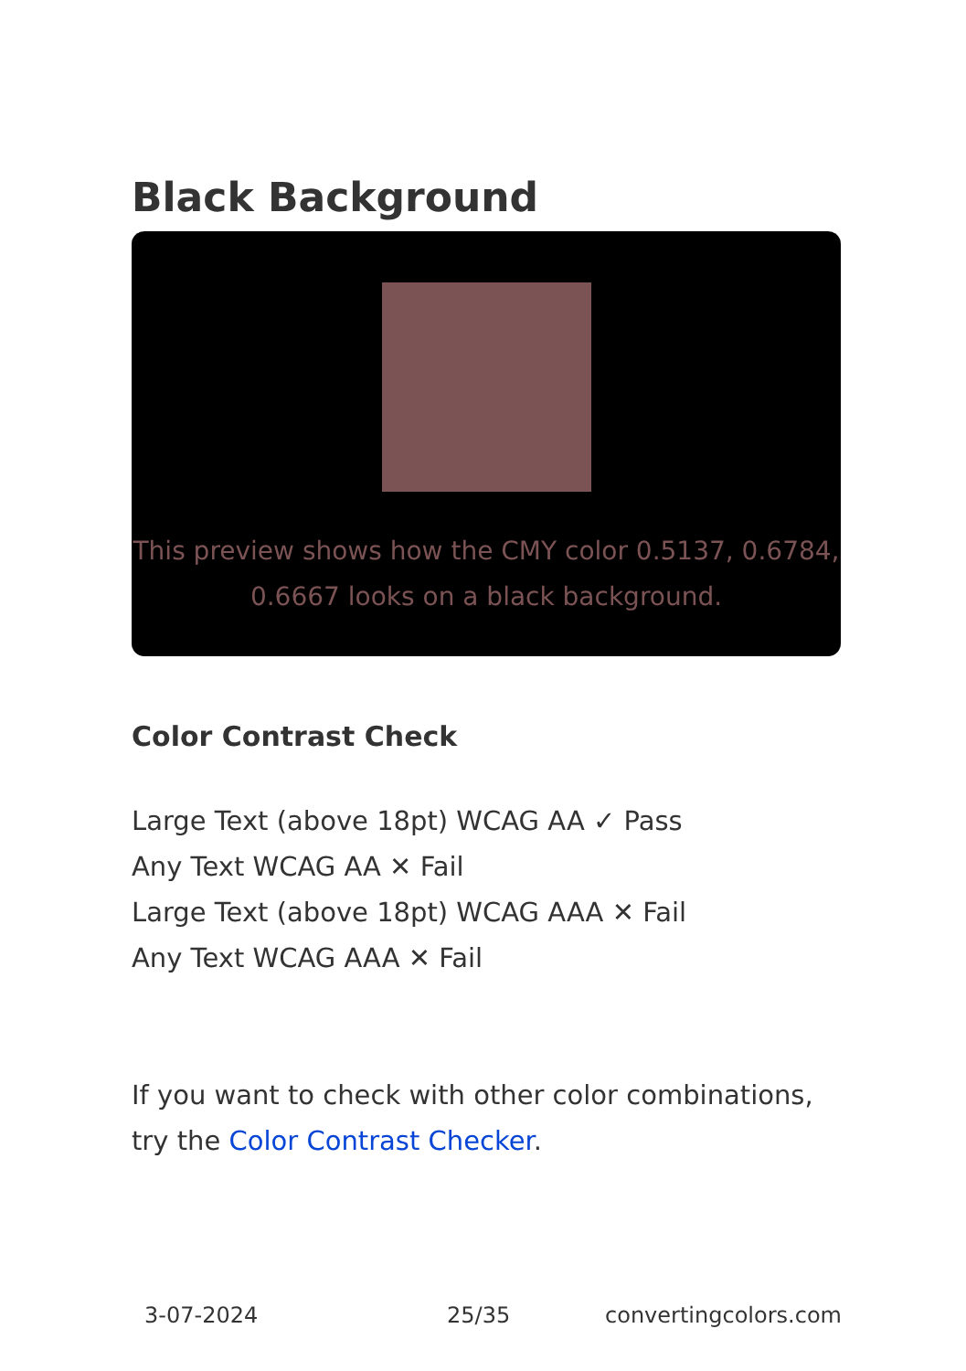Black Background
This preview shows how the CMY color 0.5137, 0.6784, 0.6667 looks on a black background.
Color Contrast Check
Large Text (above 18pt) WCAG AA ✓ Pass
Any Text WCAG AA ✕ Fail
Large Text (above 18pt) WCAG AAA ✕ Fail
Any Text WCAG AAA ✕ Fail
If you want to check with other color combinations, try the Color Contrast Checker.
3-07-2024 25/35 convertingcolors.com